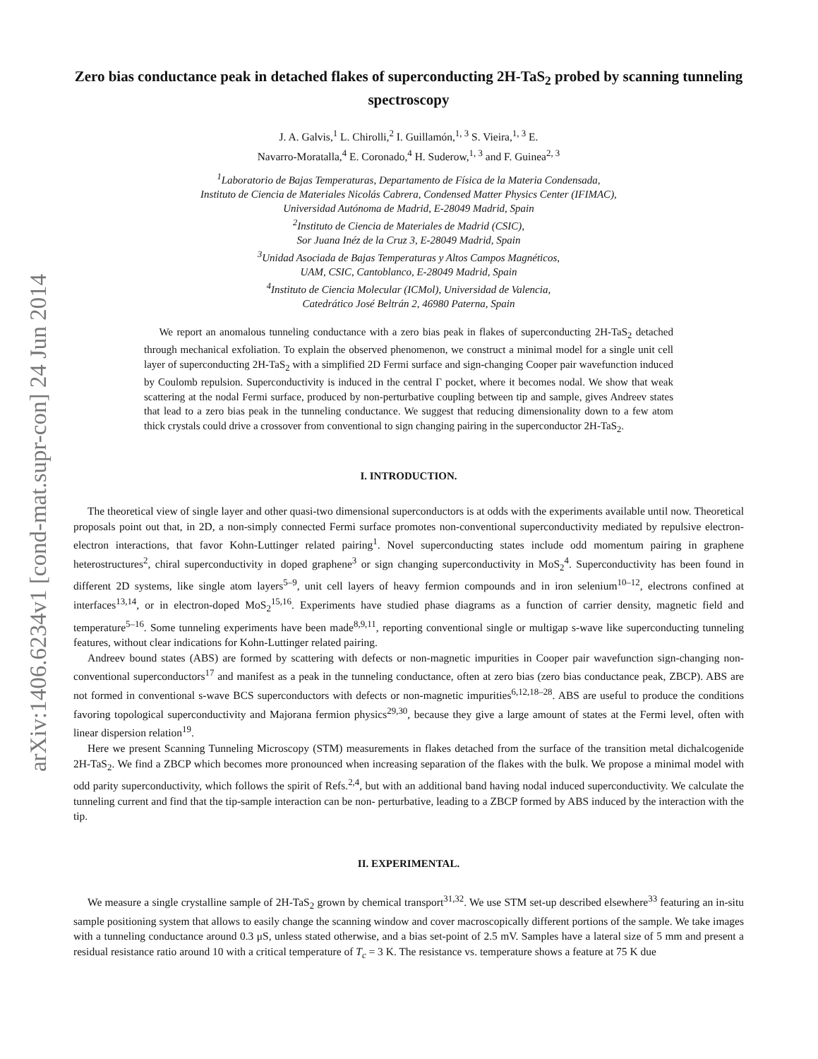arXiv:1406.6234v1 [cond-mat.supr-con] 24 Jun 2014
Zero bias conductance peak in detached flakes of superconducting 2H-TaS<sub>2</sub> probed by scanning tunneling spectroscopy
J. A. Galvis,<sup>1</sup> L. Chirolli,<sup>2</sup> I. Guillamón,<sup>1, 3</sup> S. Vieira,<sup>1, 3</sup> E.
Navarro-Moratalla,<sup>4</sup> E. Coronado,<sup>4</sup> H. Suderow,<sup>1, 3</sup> and F. Guinea<sup>2, 3</sup>
<sup>1</sup> Laboratorio de Bajas Temperaturas, Departamento de Física de la Materia Condensada,
Instituto de Ciencia de Materiales Nicolás Cabrera, Condensed Matter Physics Center (IFIMAC),
Universidad Autónoma de Madrid, E-28049 Madrid, Spain
<sup>2</sup> Instituto de Ciencia de Materiales de Madrid (CSIC),
Sor Juana Inéz de la Cruz 3, E-28049 Madrid, Spain
<sup>3</sup> Unidad Asociada de Bajas Temperaturas y Altos Campos Magnéticos,
UAM, CSIC, Cantoblanco, E-28049 Madrid, Spain
<sup>4</sup> Instituto de Ciencia Molecular (ICMol), Universidad de Valencia,
Catedrático José Beltrán 2, 46980 Paterna, Spain
We report an anomalous tunneling conductance with a zero bias peak in flakes of superconducting 2H-TaS<sub>2</sub> detached through mechanical exfoliation. To explain the observed phenomenon, we construct a minimal model for a single unit cell layer of superconducting 2H-TaS<sub>2</sub> with a simplified 2D Fermi surface and sign-changing Cooper pair wavefunction induced by Coulomb repulsion. Superconductivity is induced in the central Γ pocket, where it becomes nodal. We show that weak scattering at the nodal Fermi surface, produced by non-perturbative coupling between tip and sample, gives Andreev states that lead to a zero bias peak in the tunneling conductance. We suggest that reducing dimensionality down to a few atom thick crystals could drive a crossover from conventional to sign changing pairing in the superconductor 2H-TaS<sub>2</sub>.
I. INTRODUCTION.
The theoretical view of single layer and other quasi-two dimensional superconductors is at odds with the experiments available until now. Theoretical proposals point out that, in 2D, a non-simply connected Fermi surface promotes non-conventional superconductivity mediated by repulsive electron-electron interactions, that favor Kohn-Luttinger related pairing<sup>1</sup>. Novel superconducting states include odd momentum pairing in graphene heterostructures<sup>2</sup>, chiral superconductivity in doped graphene<sup>3</sup> or sign changing superconductivity in MoS<sub>2</sub><sup>4</sup>. Superconductivity has been found in different 2D systems, like single atom layers<sup>5–9</sup>, unit cell layers of heavy fermion compounds and in iron selenium<sup>10–12</sup>, electrons confined at interfaces<sup>13,14</sup>, or in electron-doped MoS<sub>2</sub><sup>15,16</sup>. Experiments have studied phase diagrams as a function of carrier density, magnetic field and temperature<sup>5–16</sup>. Some tunneling experiments have been made<sup>8,9,11</sup>, reporting conventional single or multigap s-wave like superconducting tunneling features, without clear indications for Kohn-Luttinger related pairing.
Andreev bound states (ABS) are formed by scattering with defects or non-magnetic impurities in Cooper pair wavefunction sign-changing non-conventional superconductors<sup>17</sup> and manifest as a peak in the tunneling conductance, often at zero bias (zero bias conductance peak, ZBCP). ABS are not formed in conventional s-wave BCS superconductors with defects or non-magnetic impurities<sup>6,12,18–28</sup>. ABS are useful to produce the conditions favoring topological superconductivity and Majorana fermion physics<sup>29,30</sup>, because they give a large amount of states at the Fermi level, often with linear dispersion relation<sup>19</sup>.
Here we present Scanning Tunneling Microscopy (STM) measurements in flakes detached from the surface of the transition metal dichalcogenide 2H-TaS<sub>2</sub>. We find a ZBCP which becomes more pronounced when increasing separation of the flakes with the bulk. We propose a minimal model with odd parity superconductivity, which follows the spirit of Refs.<sup>2,4</sup>, but with an additional band having nodal induced superconductivity. We calculate the tunneling current and find that the tip-sample interaction can be non- perturbative, leading to a ZBCP formed by ABS induced by the interaction with the tip.
II. EXPERIMENTAL.
We measure a single crystalline sample of 2H-TaS<sub>2</sub> grown by chemical transport<sup>31,32</sup>. We use STM set-up described elsewhere<sup>33</sup> featuring an in-situ sample positioning system that allows to easily change the scanning window and cover macroscopically different portions of the sample. We take images with a tunneling conductance around 0.3 μS, unless stated otherwise, and a bias set-point of 2.5 mV. Samples have a lateral size of 5 mm and present a residual resistance ratio around 10 with a critical temperature of T<sub>c</sub> = 3 K. The resistance vs. temperature shows a feature at 75 K due